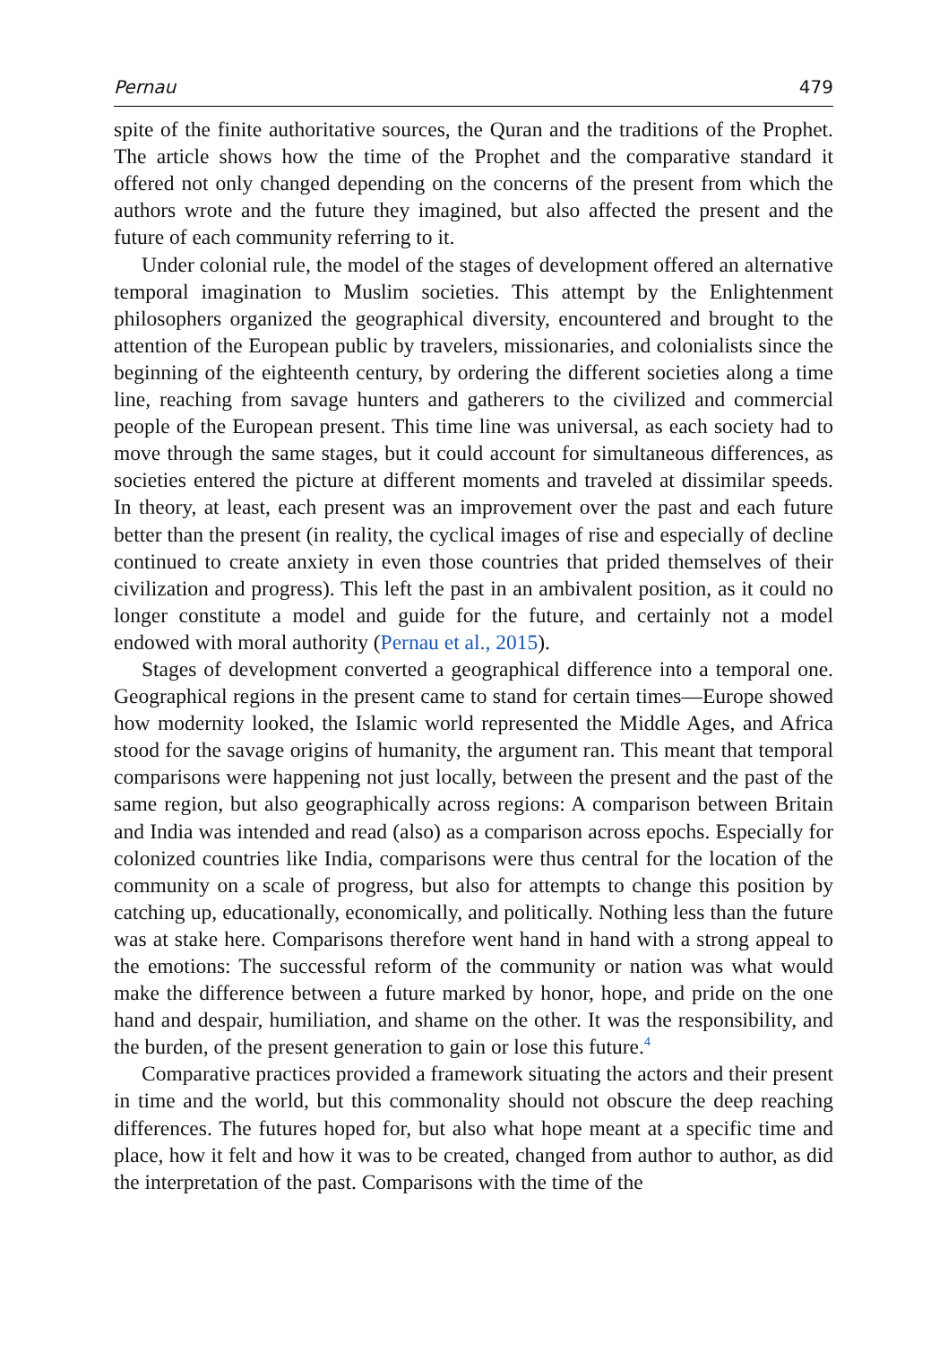Pernau 479
spite of the finite authoritative sources, the Quran and the traditions of the Prophet. The article shows how the time of the Prophet and the comparative standard it offered not only changed depending on the concerns of the present from which the authors wrote and the future they imagined, but also affected the present and the future of each community referring to it.
Under colonial rule, the model of the stages of development offered an alternative temporal imagination to Muslim societies. This attempt by the Enlightenment philosophers organized the geographical diversity, encountered and brought to the attention of the European public by travelers, missionaries, and colonialists since the beginning of the eighteenth century, by ordering the different societies along a time line, reaching from savage hunters and gatherers to the civilized and commercial people of the European present. This time line was universal, as each society had to move through the same stages, but it could account for simultaneous differences, as societies entered the picture at different moments and traveled at dissimilar speeds. In theory, at least, each present was an improvement over the past and each future better than the present (in reality, the cyclical images of rise and especially of decline continued to create anxiety in even those countries that prided themselves of their civilization and progress). This left the past in an ambivalent position, as it could no longer constitute a model and guide for the future, and certainly not a model endowed with moral authority (Pernau et al., 2015).
Stages of development converted a geographical difference into a temporal one. Geographical regions in the present came to stand for certain times—Europe showed how modernity looked, the Islamic world represented the Middle Ages, and Africa stood for the savage origins of humanity, the argument ran. This meant that temporal comparisons were happening not just locally, between the present and the past of the same region, but also geographically across regions: A comparison between Britain and India was intended and read (also) as a comparison across epochs. Especially for colonized countries like India, comparisons were thus central for the location of the community on a scale of progress, but also for attempts to change this position by catching up, educationally, economically, and politically. Nothing less than the future was at stake here. Comparisons therefore went hand in hand with a strong appeal to the emotions: The successful reform of the community or nation was what would make the difference between a future marked by honor, hope, and pride on the one hand and despair, humiliation, and shame on the other. It was the responsibility, and the burden, of the present generation to gain or lose this future.<sup>4</sup>
Comparative practices provided a framework situating the actors and their present in time and the world, but this commonality should not obscure the deep reaching differences. The futures hoped for, but also what hope meant at a specific time and place, how it felt and how it was to be created, changed from author to author, as did the interpretation of the past. Comparisons with the time of the